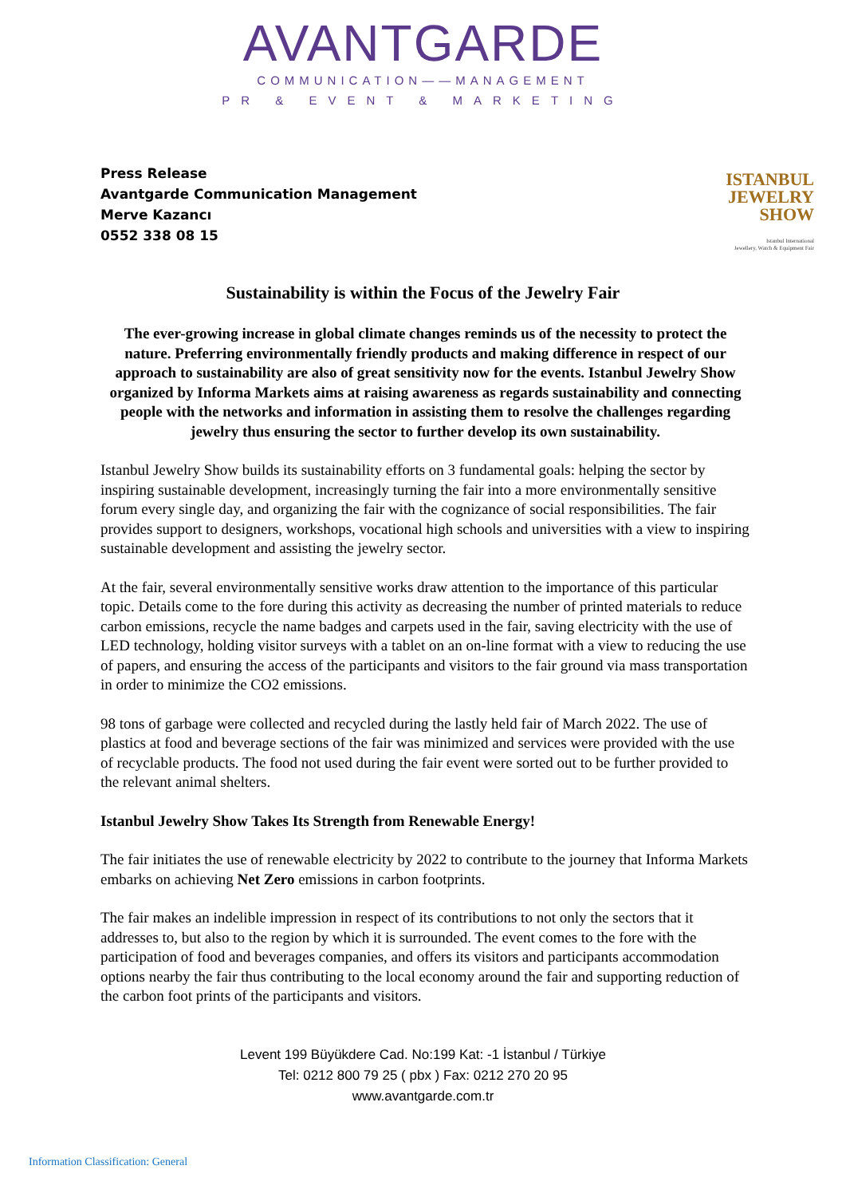AVANTGARDE
COMMUNICATION——MANAGEMENT
PR & EVENT & MARKETING
Press Release
Avantgarde Communication Management
Merve Kazancı
0552 338 08 15
ISTANBUL
JEWELRY
SHOW
Istanbul International
Jewellery, Watch & Equipment Fair
Sustainability is within the Focus of the Jewelry Fair
The ever-growing increase in global climate changes reminds us of the necessity to protect the nature. Preferring environmentally friendly products and making difference in respect of our approach to sustainability are also of great sensitivity now for the events. Istanbul Jewelry Show organized by Informa Markets aims at raising awareness as regards sustainability and connecting people with the networks and information in assisting them to resolve the challenges regarding jewelry thus ensuring the sector to further develop its own sustainability.
Istanbul Jewelry Show builds its sustainability efforts on 3 fundamental goals: helping the sector by inspiring sustainable development, increasingly turning the fair into a more environmentally sensitive forum every single day, and organizing the fair with the cognizance of social responsibilities. The fair provides support to designers, workshops, vocational high schools and universities with a view to inspiring sustainable development and assisting the jewelry sector.
At the fair, several environmentally sensitive works draw attention to the importance of this particular topic. Details come to the fore during this activity as decreasing the number of printed materials to reduce carbon emissions, recycle the name badges and carpets used in the fair, saving electricity with the use of LED technology, holding visitor surveys with a tablet on an on-line format with a view to reducing the use of papers, and ensuring the access of the participants and visitors to the fair ground via mass transportation in order to minimize the CO2 emissions.
98 tons of garbage were collected and recycled during the lastly held fair of March 2022. The use of plastics at food and beverage sections of the fair was minimized and services were provided with the use of recyclable products. The food not used during the fair event were sorted out to be further provided to the relevant animal shelters.
Istanbul Jewelry Show Takes Its Strength from Renewable Energy!
The fair initiates the use of renewable electricity by 2022 to contribute to the journey that Informa Markets embarks on achieving Net Zero emissions in carbon footprints.
The fair makes an indelible impression in respect of its contributions to not only the sectors that it addresses to, but also to the region by which it is surrounded. The event comes to the fore with the participation of food and beverages companies, and offers its visitors and participants accommodation options nearby the fair thus contributing to the local economy around the fair and supporting reduction of the carbon foot prints of the participants and visitors.
Levent 199 Büyükdere Cad. No:199 Kat: -1 İstanbul / Türkiye
Tel: 0212 800 79 25 ( pbx ) Fax: 0212 270 20 95
www.avantgarde.com.tr
Information Classification: General